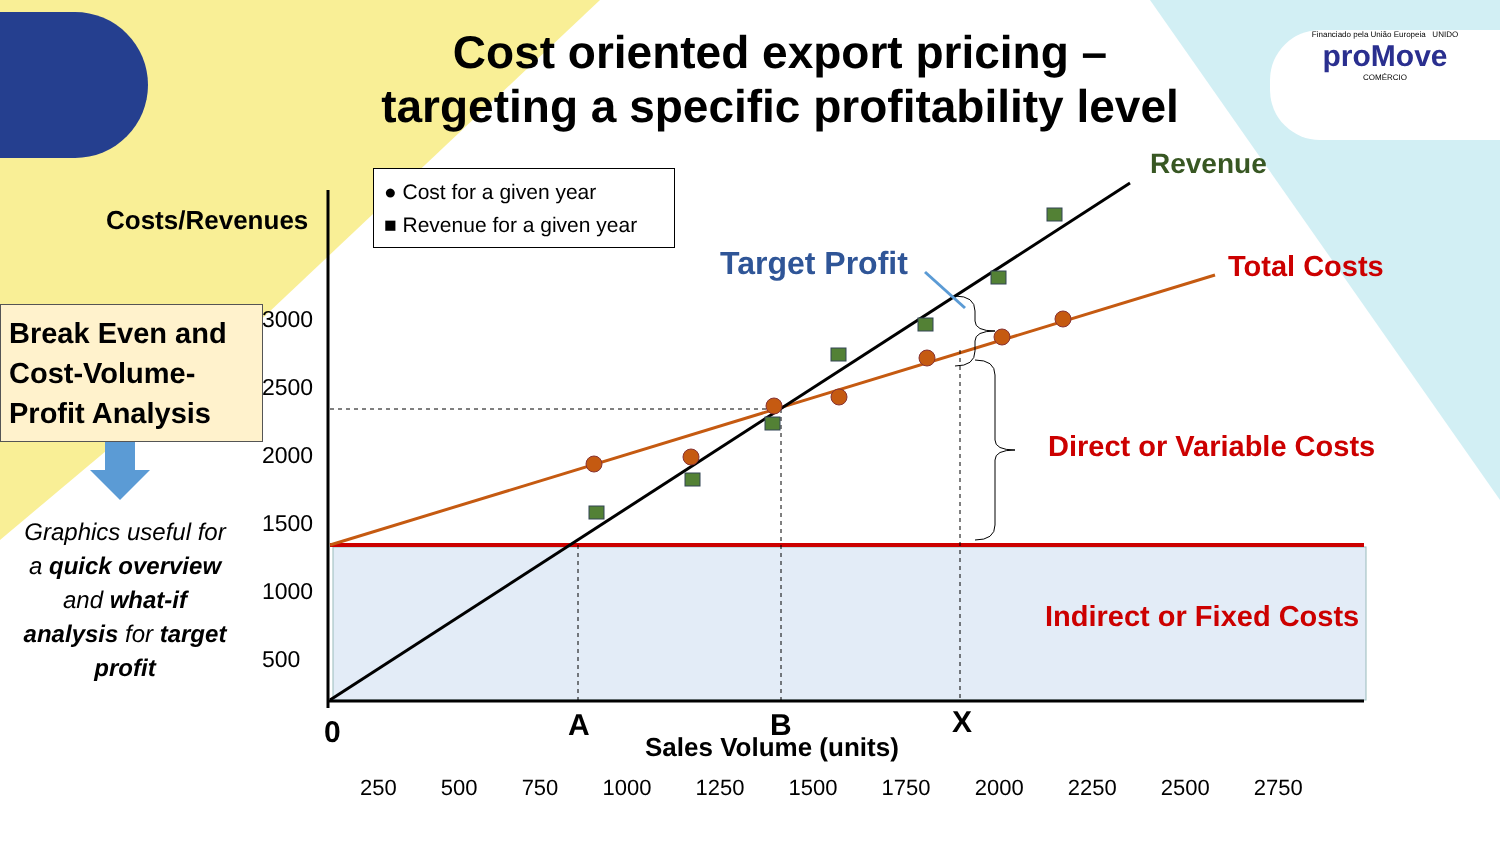Cost oriented export pricing –
targeting a specific profitability level
Financiado pela União Europeia UNIDO
proMove
COMÉRCIO
Break Even and Cost-Volume-Profit Analysis
Graphics useful for a quick overview and what-if analysis for target profit
Costs/Revenues
● Cost for a given year
■ Revenue for a given year
3000
2500
2000
1500
1000
500
Revenue
Target Profit Total Costs
Direct or Variable Costs
Indirect or Fixed Costs
0 A B X
Sales Volume (units)
250 500 750 1000 1250 1500 1750 2000 2250 2500 2750